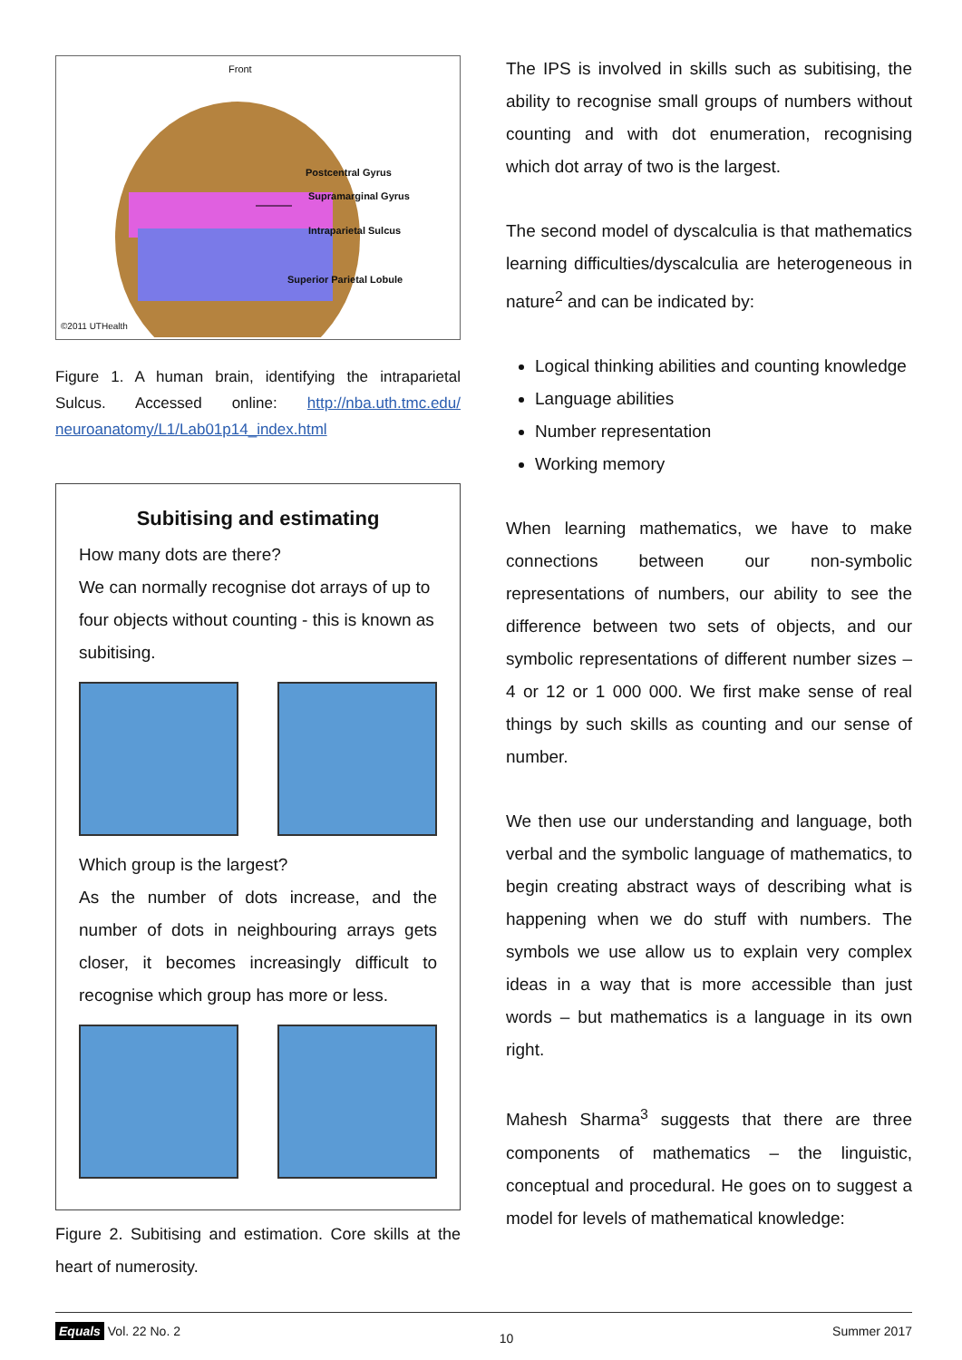Front
Postcentral Gyrus
Supramarginal Gyrus
Intraparietal Sulcus
Superior Parietal Lobule
©2011 UTHealth
Figure 1. A human brain, identifying the intraparietal Sulcus. Accessed online: http://nba.uth.tmc.edu/ neuroanatomy/L1/Lab01p14_index.html
Subitising and estimating
How many dots are there?
We can normally recognise dot arrays of up to four objects without counting - this is known as subitising.
Which group is the largest?
As the number of dots increase, and the number of dots in neighbouring arrays gets closer, it becomes increasingly difficult to recognise which group has more or less.
Figure 2. Subitising and estimation. Core skills at the heart of numerosity.
The IPS is involved in skills such as subitising, the ability to recognise small groups of numbers without counting and with dot enumeration, recognising which dot array of two is the largest.
The second model of dyscalculia is that mathematics learning difficulties/dyscalculia are heterogeneous in nature<sup>2</sup> and can be indicated by:
Logical thinking abilities and counting knowledge
Language abilities
Number representation
Working memory
When learning mathematics, we have to make connections between our non-symbolic representations of numbers, our ability to see the difference between two sets of objects, and our symbolic representations of different number sizes – 4 or 12 or 1 000 000. We first make sense of real things by such skills as counting and our sense of number.
We then use our understanding and language, both verbal and the symbolic language of mathematics, to begin creating abstract ways of describing what is happening when we do stuff with numbers. The symbols we use allow us to explain very complex ideas in a way that is more accessible than just words – but mathematics is a language in its own right.
Mahesh Sharma<sup>3</sup> suggests that there are three components of mathematics – the linguistic, conceptual and procedural. He goes on to suggest a model for levels of mathematical knowledge:
Equals Vol. 22 No. 2 10 Summer 2017